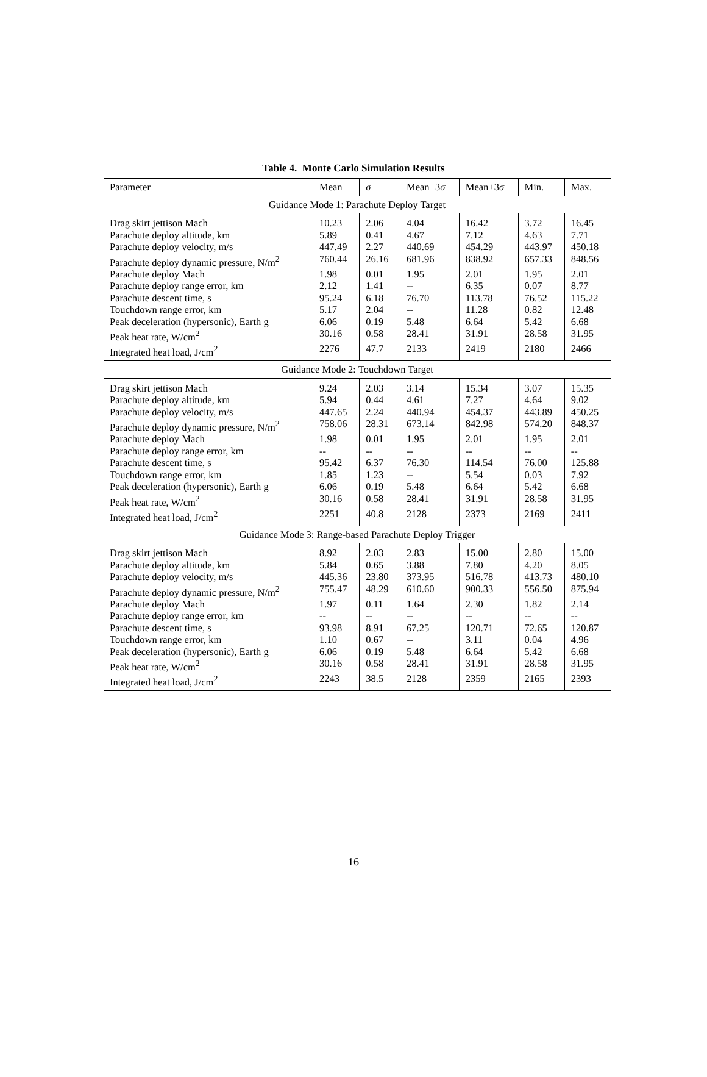Table 4. Monte Carlo Simulation Results
| Parameter | Mean | σ | Mean−3 σ | Mean+3 σ | Min. | Max. |
| --- | --- | --- | --- | --- | --- | --- |
| Guidance Mode 1: Parachute Deploy Target | | | | | | |
| Drag skirt jettison Mach | 10.23 | 2.06 | 4.04 | 16.42 | 3.72 | 16.45 |
| Parachute deploy altitude, km | 5.89 | 0.41 | 4.67 | 7.12 | 4.63 | 7.71 |
| Parachute deploy velocity, m/s | 447.49 | 2.27 | 440.69 | 454.29 | 443.97 | 450.18 |
| Parachute deploy dynamic pressure, N/m<sup>2</sup> | 760.44 | 26.16 | 681.96 | 838.92 | 657.33 | 848.56 |
| Parachute deploy Mach | 1.98 | 0.01 | 1.95 | 2.01 | 1.95 | 2.01 |
| Parachute deploy range error, km | 2.12 | 1.41 | -- | 6.35 | 0.07 | 8.77 |
| Parachute descent time, s | 95.24 | 6.18 | 76.70 | 113.78 | 76.52 | 115.22 |
| Touchdown range error, km | 5.17 | 2.04 | -- | 11.28 | 0.82 | 12.48 |
| Peak deceleration (hypersonic), Earth g | 6.06 | 0.19 | 5.48 | 6.64 | 5.42 | 6.68 |
| Peak heat rate, W/cm<sup>2</sup> | 30.16 | 0.58 | 28.41 | 31.91 | 28.58 | 31.95 |
| Integrated heat load, J/cm<sup>2</sup> | 2276 | 47.7 | 2133 | 2419 | 2180 | 2466 |
| Guidance Mode 2: Touchdown Target | | | | | | |
| Drag skirt jettison Mach | 9.24 | 2.03 | 3.14 | 15.34 | 3.07 | 15.35 |
| Parachute deploy altitude, km | 5.94 | 0.44 | 4.61 | 7.27 | 4.64 | 9.02 |
| Parachute deploy velocity, m/s | 447.65 | 2.24 | 440.94 | 454.37 | 443.89 | 450.25 |
| Parachute deploy dynamic pressure, N/m<sup>2</sup> | 758.06 | 28.31 | 673.14 | 842.98 | 574.20 | 848.37 |
| Parachute deploy Mach | 1.98 | 0.01 | 1.95 | 2.01 | 1.95 | 2.01 |
| Parachute deploy range error, km | -- | -- | -- | -- | -- | -- |
| Parachute descent time, s | 95.42 | 6.37 | 76.30 | 114.54 | 76.00 | 125.88 |
| Touchdown range error, km | 1.85 | 1.23 | -- | 5.54 | 0.03 | 7.92 |
| Peak deceleration (hypersonic), Earth g | 6.06 | 0.19 | 5.48 | 6.64 | 5.42 | 6.68 |
| Peak heat rate, W/cm<sup>2</sup> | 30.16 | 0.58 | 28.41 | 31.91 | 28.58 | 31.95 |
| Integrated heat load, J/cm<sup>2</sup> | 2251 | 40.8 | 2128 | 2373 | 2169 | 2411 |
| Guidance Mode 3: Range-based Parachute Deploy Trigger | | | | | | |
| Drag skirt jettison Mach | 8.92 | 2.03 | 2.83 | 15.00 | 2.80 | 15.00 |
| Parachute deploy altitude, km | 5.84 | 0.65 | 3.88 | 7.80 | 4.20 | 8.05 |
| Parachute deploy velocity, m/s | 445.36 | 23.80 | 373.95 | 516.78 | 413.73 | 480.10 |
| Parachute deploy dynamic pressure, N/m<sup>2</sup> | 755.47 | 48.29 | 610.60 | 900.33 | 556.50 | 875.94 |
| Parachute deploy Mach | 1.97 | 0.11 | 1.64 | 2.30 | 1.82 | 2.14 |
| Parachute deploy range error, km | -- | -- | -- | -- | -- | -- |
| Parachute descent time, s | 93.98 | 8.91 | 67.25 | 120.71 | 72.65 | 120.87 |
| Touchdown range error, km | 1.10 | 0.67 | -- | 3.11 | 0.04 | 4.96 |
| Peak deceleration (hypersonic), Earth g | 6.06 | 0.19 | 5.48 | 6.64 | 5.42 | 6.68 |
| Peak heat rate, W/cm<sup>2</sup> | 30.16 | 0.58 | 28.41 | 31.91 | 28.58 | 31.95 |
| Integrated heat load, J/cm<sup>2</sup> | 2243 | 38.5 | 2128 | 2359 | 2165 | 2393 |
16